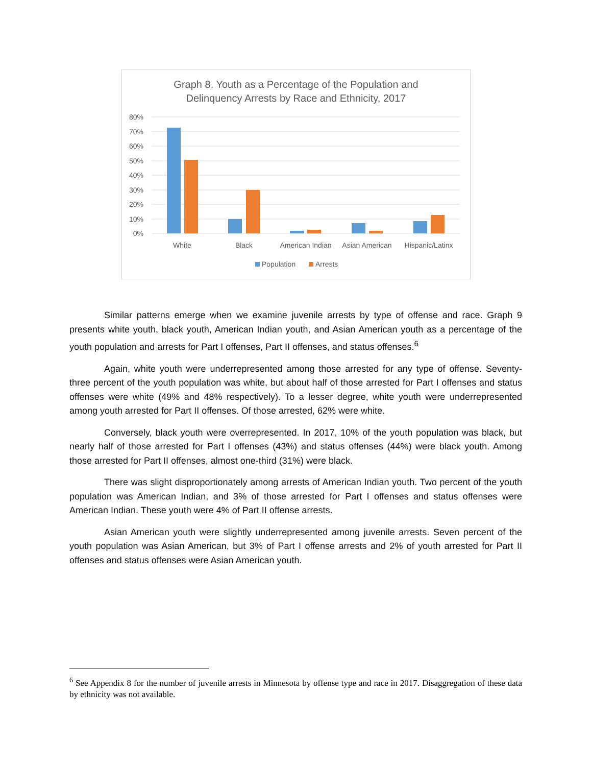Graph 8. Youth as a Percentage of the Population and
Delinquency Arrests by Race and Ethnicity, 2017
80%
70%
60%
50%
40%
30%
20%
10%
0%
White
Black
American Indian
Asian American
Hispanic/Latinx
Population
Arrests
Similar patterns emerge when we examine juvenile arrests by type of offense and race. Graph 9 presents white youth, black youth, American Indian youth, and Asian American youth as a percentage of the youth population and arrests for Part I offenses, Part II offenses, and status offenses.<sup>6</sup>
Again, white youth were underrepresented among those arrested for any type of offense. Seventy-three percent of the youth population was white, but about half of those arrested for Part I offenses and status offenses were white (49% and 48% respectively). To a lesser degree, white youth were underrepresented among youth arrested for Part II offenses. Of those arrested, 62% were white.
Conversely, black youth were overrepresented. In 2017, 10% of the youth population was black, but nearly half of those arrested for Part I offenses (43%) and status offenses (44%) were black youth. Among those arrested for Part II offenses, almost one-third (31%) were black.
There was slight disproportionately among arrests of American Indian youth. Two percent of the youth population was American Indian, and 3% of those arrested for Part I offenses and status offenses were American Indian. These youth were 4% of Part II offense arrests.
Asian American youth were slightly underrepresented among juvenile arrests. Seven percent of the youth population was Asian American, but 3% of Part I offense arrests and 2% of youth arrested for Part II offenses and status offenses were Asian American youth.
<sup>6</sup> See Appendix 8 for the number of juvenile arrests in Minnesota by offense type and race in 2017. Disaggregation of these data by ethnicity was not available.